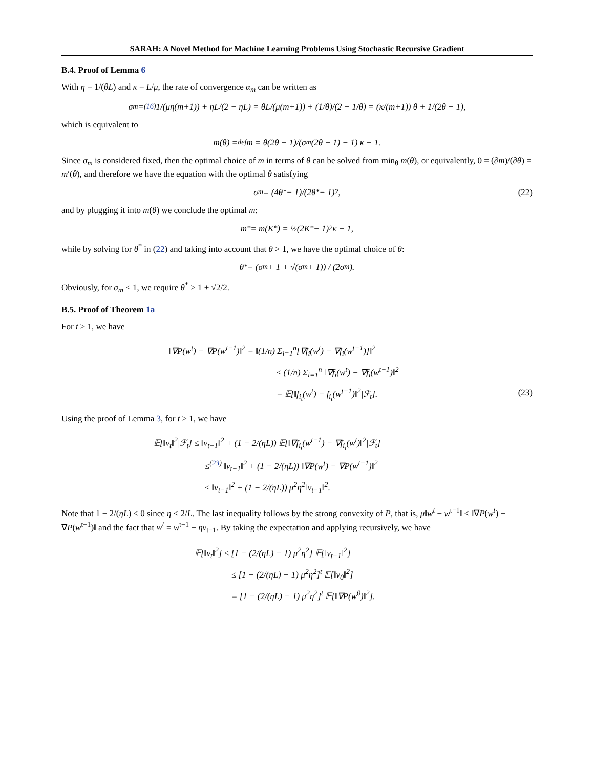SARAH: A Novel Method for Machine Learning Problems Using Stochastic Recursive Gradient
B.4. Proof of Lemma 6
With η = 1/(θL) and κ = L/μ, the rate of convergence α<sub>m</sub> can be written as
σ<sub>m</sub> =<sup>(16)</sup> 1/(μη(m+1)) + ηL/(2 − ηL) = θL/(μ(m+1)) + (1/θ)/(2 − 1/θ) = (κ/(m+1)) θ + 1/(2θ − 1),
which is equivalent to
m(θ) =<sup>def</sup> m = θ(2θ − 1)/(σ<sub>m</sub>(2θ − 1) − 1) κ − 1.
Since σ<sub>m</sub> is considered fixed, then the optimal choice of m in terms of θ can be solved from min<sub>θ</sub> m(θ), or equivalently, 0 = (∂m)/(∂θ) = m′(θ), and therefore we have the equation with the optimal θ satisfying
σ<sub>m</sub> = (4θ<sup>*</sup> − 1)/(2θ<sup>*</sup> − 1)<sup>2</sup>, (22)
and by plugging it into m(θ) we conclude the optimal m:
m<sup>*</sup> = m(K<sup>*</sup>) = ½(2K<sup>*</sup> − 1)<sup>2</sup>κ − 1,
while by solving for θ<sup>*</sup> in (22) and taking into account that θ > 1, we have the optimal choice of θ:
θ<sup>*</sup> = (σ<sub>m</sub> + 1 + √(σ<sub>m</sub> + 1)) / (2σ<sub>m</sub>).
Obviously, for σ<sub>m</sub> < 1, we require θ<sup>*</sup> > 1 + √2/2.
B.5. Proof of Theorem 1a
For t ≥ 1, we have
‖∇P(w<sup>t</sup>) − ∇P(w<sup>t−1</sup>)‖<sup>2</sup> = ‖(1/n) Σ<sub>i=1</sub><sup>n</sup>[∇f<sub>i</sub>(w<sup>t</sup>) − ∇f<sub>i</sub>(w<sup>t−1</sup>)]‖<sup>2</sup>
≤ (1/n) Σ<sub>i=1</sub><sup>n</sup> ‖∇f<sub>i</sub>(w<sup>t</sup>) − ∇f<sub>i</sub>(w<sup>t−1</sup>)‖<sup>2</sup>
= 𝔼[‖f<sub>i<sub>t</sub></sub>(w<sup>t</sup>) − f<sub>i<sub>t</sub></sub>(w<sup>t−1</sup>)‖<sup>2</sup>|ℱ<sub>t</sub>]. (23)
Using the proof of Lemma 3, for t ≥ 1, we have
𝔼[‖v<sub>t</sub>‖<sup>2</sup>|ℱ<sub>t</sub>] ≤ ‖v<sub>t−1</sub>‖<sup>2</sup> + (1 − 2/(ηL)) 𝔼[‖∇f<sub>i<sub>t</sub></sub>(w<sup>t−1</sup>) − ∇f<sub>i<sub>t</sub></sub>(w<sup>t</sup>)‖<sup>2</sup>|ℱ<sub>t</sub>]
≤<sup>(23)</sup> ‖v<sub>t−1</sub>‖<sup>2</sup> + (1 − 2/(ηL)) ‖∇P(w<sup>t</sup>) − ∇P(w<sup>t−1</sup>)‖<sup>2</sup>
≤ ‖v<sub>t−1</sub>‖<sup>2</sup> + (1 − 2/(ηL)) μ<sup>2</sup>η<sup>2</sup>‖v<sub>t−1</sub>‖<sup>2</sup>.
Note that 1 − 2/(ηL) < 0 since η < 2/L. The last inequality follows by the strong convexity of P, that is, μ‖w<sup>t</sup> − w<sup>t−1</sup>‖ ≤ ‖∇P(w<sup>t</sup>) − ∇P(w<sup>t−1</sup>)‖ and the fact that w<sup>t</sup> = w<sup>t−1</sup> − ηv<sub>t−1</sub>. By taking the expectation and applying recursively, we have
𝔼[‖v<sub>t</sub>‖<sup>2</sup>] ≤ [1 − (2/(ηL) − 1) μ<sup>2</sup>η<sup>2</sup>] 𝔼[‖v<sub>t−1</sub>‖<sup>2</sup>]
≤ [1 − (2/(ηL) − 1) μ<sup>2</sup>η<sup>2</sup>]<sup>t</sup> 𝔼[‖v<sub>0</sub>‖<sup>2</sup>]
= [1 − (2/(ηL) − 1) μ<sup>2</sup>η<sup>2</sup>]<sup>t</sup> 𝔼[‖∇P(w<sup>0</sup>)‖<sup>2</sup>].